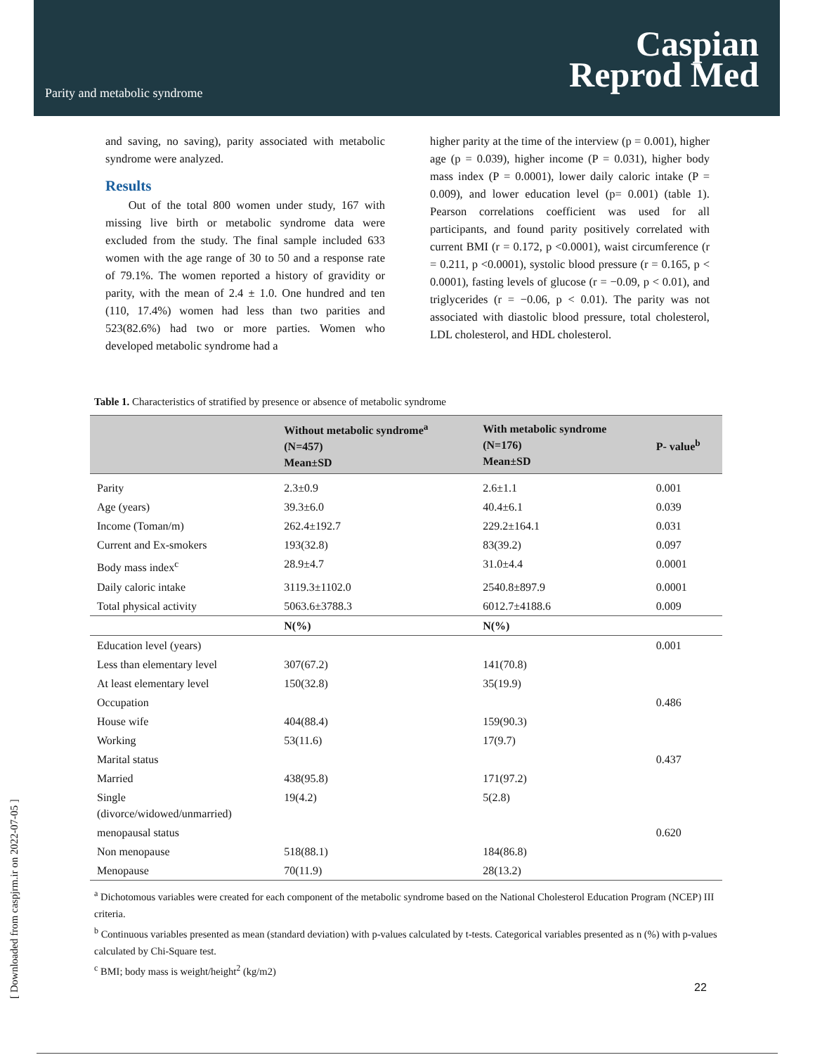Parity and metabolic syndrome
Caspian
Reprod Med
and saving, no saving), parity associated with metabolic syndrome were analyzed.
Results
Out of the total 800 women under study, 167 with missing live birth or metabolic syndrome data were excluded from the study. The final sample included 633 women with the age range of 30 to 50 and a response rate of 79.1%. The women reported a history of gravidity or parity, with the mean of 2.4 ± 1.0. One hundred and ten (110, 17.4%) women had less than two parities and 523(82.6%) had two or more parties. Women who developed metabolic syndrome had a
higher parity at the time of the interview (p = 0.001), higher age (p = 0.039), higher income (P = 0.031), higher body mass index (P = 0.0001), lower daily caloric intake (P = 0.009), and lower education level (p= 0.001) (table 1). Pearson correlations coefficient was used for all participants, and found parity positively correlated with current BMI (r = 0.172, p <0.0001), waist circumference (r = 0.211, p <0.0001), systolic blood pressure (r = 0.165, p < 0.0001), fasting levels of glucose (r = −0.09, p < 0.01), and triglycerides (r = −0.06, p < 0.01). The parity was not associated with diastolic blood pressure, total cholesterol, LDL cholesterol, and HDL cholesterol.
Table 1. Characteristics of stratified by presence or absence of metabolic syndrome
| | Without metabolic syndrome<sup>a</sup> (N=457) Mean±SD | With metabolic syndrome (N=176) Mean±SD | P- value<sup>b</sup> |
| --- | --- | --- | --- |
| Parity | 2.3±0.9 | 2.6±1.1 | 0.001 |
| Age (years) | 39.3±6.0 | 40.4±6.1 | 0.039 |
| Income (Toman/m) | 262.4±192.7 | 229.2±164.1 | 0.031 |
| Current and Ex-smokers | 193(32.8) | 83(39.2) | 0.097 |
| Body mass index<sup>c</sup> | 28.9±4.7 | 31.0±4.4 | 0.0001 |
| Daily caloric intake | 3119.3±1102.0 | 2540.8±897.9 | 0.0001 |
| Total physical activity | 5063.6±3788.3 | 6012.7±4188.6 | 0.009 |
| | N(%) | N(%) | |
| Education level (years) | | | 0.001 |
| Less than elementary level | 307(67.2) | 141(70.8) | |
| At least elementary level | 150(32.8) | 35(19.9) | |
| Occupation | | | 0.486 |
| House wife | 404(88.4) | 159(90.3) | |
| Working | 53(11.6) | 17(9.7) | |
| Marital status | | | 0.437 |
| Married | 438(95.8) | 171(97.2) | |
| Single (divorce/widowed/unmarried) | 19(4.2) | 5(2.8) | |
| menopausal status | | | 0.620 |
| Non menopause | 518(88.1) | 184(86.8) | |
| Menopause | 70(11.9) | 28(13.2) | |
<sup>a</sup> Dichotomous variables were created for each component of the metabolic syndrome based on the National Cholesterol Education Program (NCEP) III criteria.
<sup>b</sup> Continuous variables presented as mean (standard deviation) with p-values calculated by t-tests. Categorical variables presented as n (%) with p-values calculated by Chi-Square test.
<sup>c</sup> BMI; body mass is weight/height<sup>2</sup> (kg/m2)
22
[ Downloaded from caspjrm.ir on 2022-07-05 ]